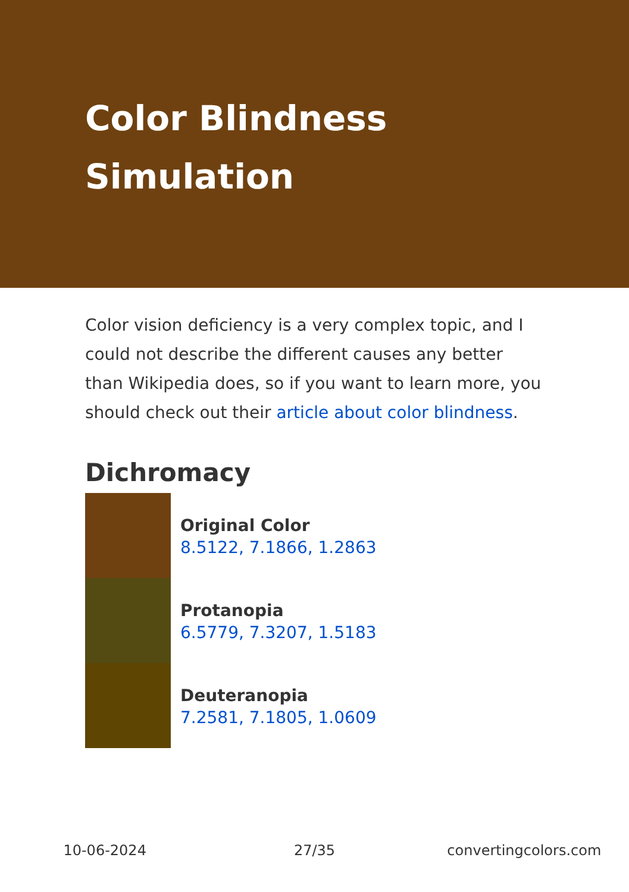Color Blindness Simulation
Color vision deficiency is a very complex topic, and I could not describe the different causes any better than Wikipedia does, so if you want to learn more, you should check out their article about color blindness.
Dichromacy
Original Color
8.5122, 7.1866, 1.2863
Protanopia
6.5779, 7.3207, 1.5183
Deuteranopia
7.2581, 7.1805, 1.0609
10-06-2024 27/35 convertingcolors.com